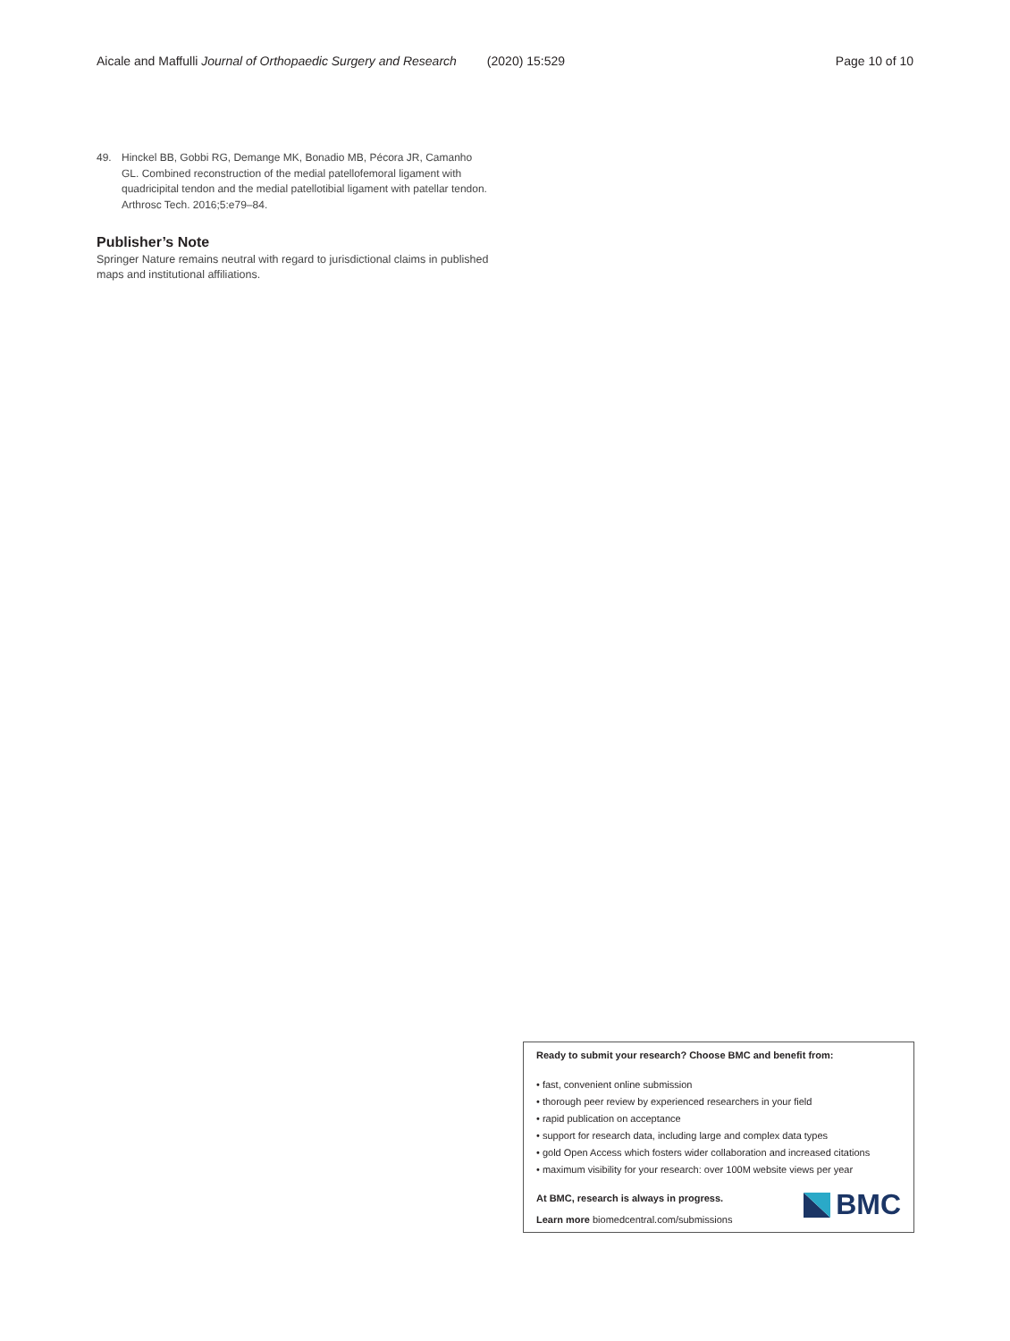Aicale and Maffulli Journal of Orthopaedic Surgery and Research (2020) 15:529 Page 10 of 10
49. Hinckel BB, Gobbi RG, Demange MK, Bonadio MB, Pécora JR, Camanho GL. Combined reconstruction of the medial patellofemoral ligament with quadricipital tendon and the medial patellotibial ligament with patellar tendon. Arthrosc Tech. 2016;5:e79–84.
Publisher’s Note
Springer Nature remains neutral with regard to jurisdictional claims in published maps and institutional affiliations.
Ready to submit your research? Choose BMC and benefit from:
• fast, convenient online submission
• thorough peer review by experienced researchers in your field
• rapid publication on acceptance
• support for research data, including large and complex data types
• gold Open Access which fosters wider collaboration and increased citations
• maximum visibility for your research: over 100M website views per year
At BMC, research is always in progress.
Learn more biomedcentral.com/submissions
BMC